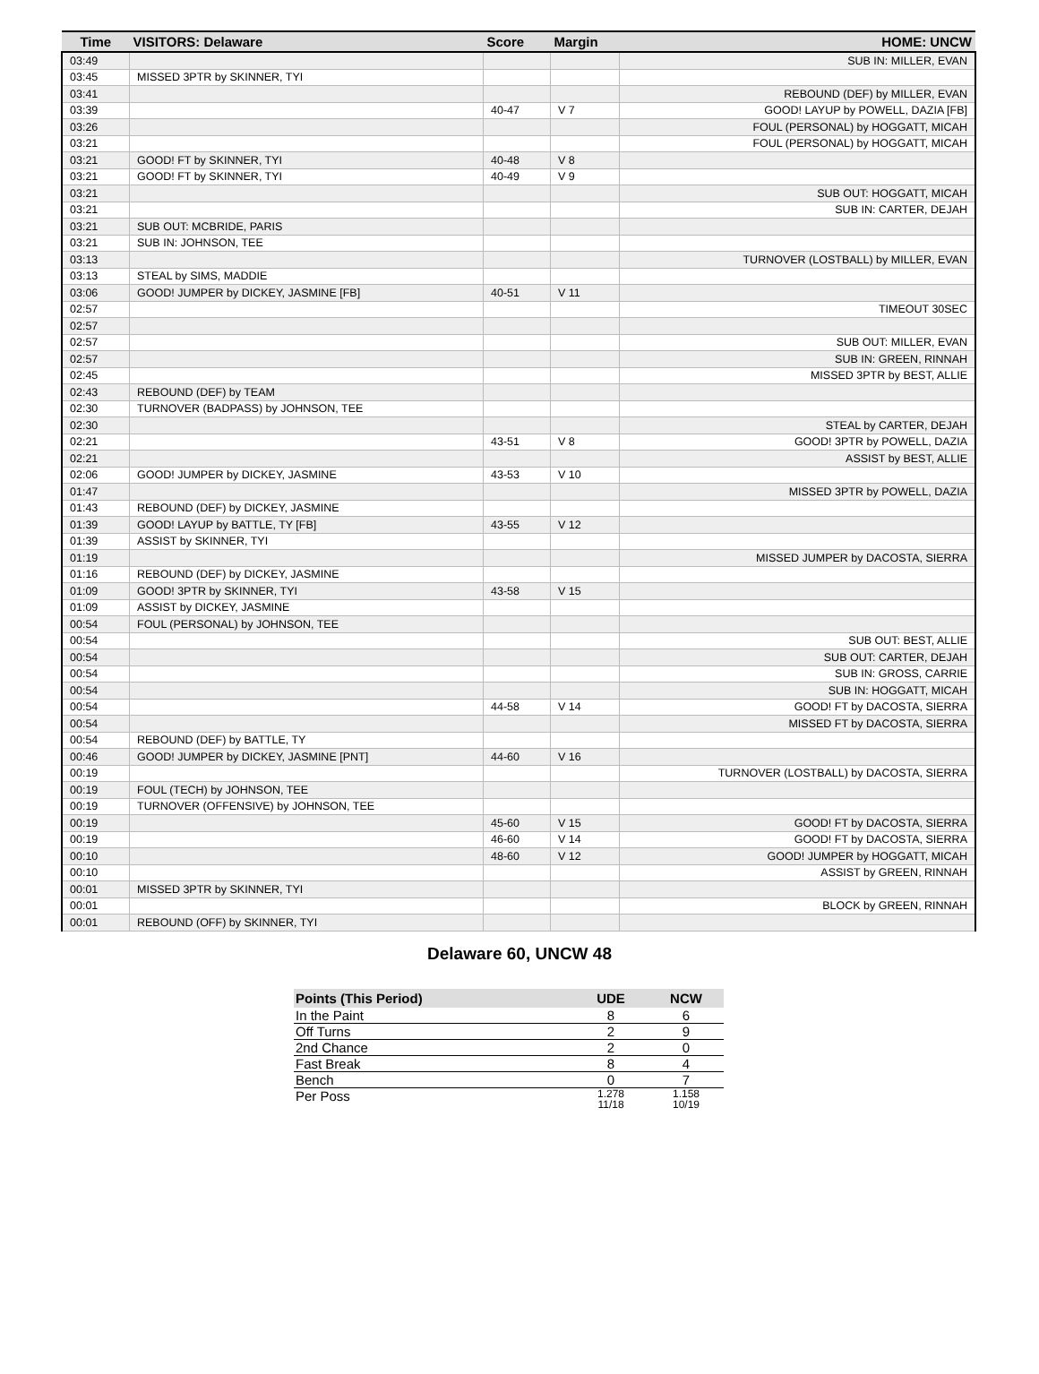| Time | VISITORS: Delaware | Score | Margin | HOME: UNCW |
| --- | --- | --- | --- | --- |
| 03:49 | | | | SUB IN: MILLER, EVAN |
| 03:45 | MISSED 3PTR by SKINNER, TYI | | | |
| 03:41 | | | | REBOUND (DEF) by MILLER, EVAN |
| 03:39 | | 40-47 | V 7 | GOOD! LAYUP by POWELL, DAZIA [FB] |
| 03:26 | | | | FOUL (PERSONAL) by HOGGATT, MICAH |
| 03:21 | | | | FOUL (PERSONAL) by HOGGATT, MICAH |
| 03:21 | GOOD! FT by SKINNER, TYI | 40-48 | V 8 | |
| 03:21 | GOOD! FT by SKINNER, TYI | 40-49 | V 9 | |
| 03:21 | | | | SUB OUT: HOGGATT, MICAH |
| 03:21 | | | | SUB IN: CARTER, DEJAH |
| 03:21 | SUB OUT: MCBRIDE, PARIS | | | |
| 03:21 | SUB IN: JOHNSON, TEE | | | |
| 03:13 | | | | TURNOVER (LOSTBALL) by MILLER, EVAN |
| 03:13 | STEAL by SIMS, MADDIE | | | |
| 03:06 | GOOD! JUMPER by DICKEY, JASMINE [FB] | 40-51 | V 11 | |
| 02:57 | | | | TIMEOUT 30SEC |
| 02:57 | | | | |
| 02:57 | | | | SUB OUT: MILLER, EVAN |
| 02:57 | | | | SUB IN: GREEN, RINNAH |
| 02:45 | | | | MISSED 3PTR by BEST, ALLIE |
| 02:43 | REBOUND (DEF) by TEAM | | | |
| 02:30 | TURNOVER (BADPASS) by JOHNSON, TEE | | | |
| 02:30 | | | | STEAL by CARTER, DEJAH |
| 02:21 | | 43-51 | V 8 | GOOD! 3PTR by POWELL, DAZIA |
| 02:21 | | | | ASSIST by BEST, ALLIE |
| 02:06 | GOOD! JUMPER by DICKEY, JASMINE | 43-53 | V 10 | |
| 01:47 | | | | MISSED 3PTR by POWELL, DAZIA |
| 01:43 | REBOUND (DEF) by DICKEY, JASMINE | | | |
| 01:39 | GOOD! LAYUP by BATTLE, TY [FB] | 43-55 | V 12 | |
| 01:39 | ASSIST by SKINNER, TYI | | | |
| 01:19 | | | | MISSED JUMPER by DACOSTA, SIERRA |
| 01:16 | REBOUND (DEF) by DICKEY, JASMINE | | | |
| 01:09 | GOOD! 3PTR by SKINNER, TYI | 43-58 | V 15 | |
| 01:09 | ASSIST by DICKEY, JASMINE | | | |
| 00:54 | FOUL (PERSONAL) by JOHNSON, TEE | | | |
| 00:54 | | | | SUB OUT: BEST, ALLIE |
| 00:54 | | | | SUB OUT: CARTER, DEJAH |
| 00:54 | | | | SUB IN: GROSS, CARRIE |
| 00:54 | | | | SUB IN: HOGGATT, MICAH |
| 00:54 | | 44-58 | V 14 | GOOD! FT by DACOSTA, SIERRA |
| 00:54 | | | | MISSED FT by DACOSTA, SIERRA |
| 00:54 | REBOUND (DEF) by BATTLE, TY | | | |
| 00:46 | GOOD! JUMPER by DICKEY, JASMINE [PNT] | 44-60 | V 16 | |
| 00:19 | | | | TURNOVER (LOSTBALL) by DACOSTA, SIERRA |
| 00:19 | FOUL (TECH) by JOHNSON, TEE | | | |
| 00:19 | TURNOVER (OFFENSIVE) by JOHNSON, TEE | | | |
| 00:19 | | 45-60 | V 15 | GOOD! FT by DACOSTA, SIERRA |
| 00:19 | | 46-60 | V 14 | GOOD! FT by DACOSTA, SIERRA |
| 00:10 | | 48-60 | V 12 | GOOD! JUMPER by HOGGATT, MICAH |
| 00:10 | | | | ASSIST by GREEN, RINNAH |
| 00:01 | MISSED 3PTR by SKINNER, TYI | | | |
| 00:01 | | | | BLOCK by GREEN, RINNAH |
| 00:01 | REBOUND (OFF) by SKINNER, TYI | | | |
Delaware 60, UNCW 48
| Points (This Period) | UDE | NCW |
| --- | --- | --- |
| In the Paint | 8 | 6 |
| Off Turns | 2 | 9 |
| 2nd Chance | 2 | 0 |
| Fast Break | 8 | 4 |
| Bench | 0 | 7 |
| Per Poss | 1.278 11/18 | 1.158 10/19 |